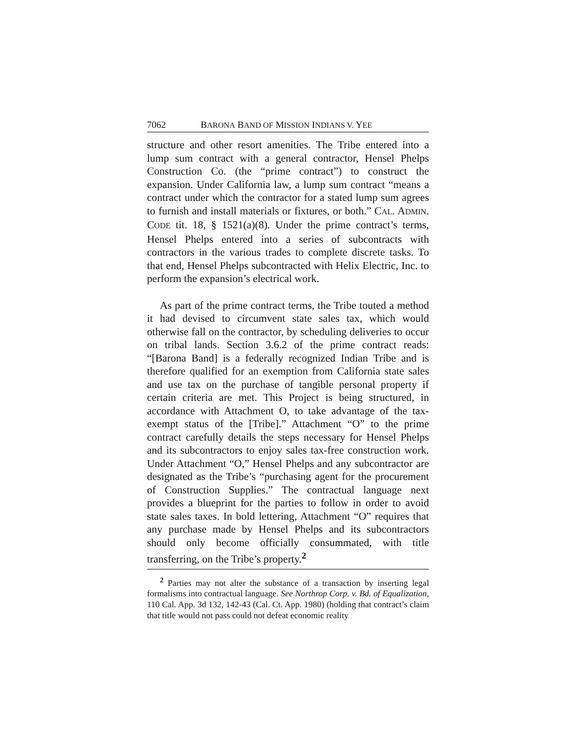7062 BARONA BAND OF MISSION INDIANS V. YEE
structure and other resort amenities. The Tribe entered into a lump sum contract with a general contractor, Hensel Phelps Construction Co. (the “prime contract”) to construct the expansion. Under California law, a lump sum contract “means a contract under which the contractor for a stated lump sum agrees to furnish and install materials or fixtures, or both.” CAL. ADMIN. CODE tit. 18, § 1521(a)(8). Under the prime contract’s terms, Hensel Phelps entered into a series of subcontracts with contractors in the various trades to complete discrete tasks. To that end, Hensel Phelps subcontracted with Helix Electric, Inc. to perform the expansion’s electrical work.
As part of the prime contract terms, the Tribe touted a method it had devised to circumvent state sales tax, which would otherwise fall on the contractor, by scheduling deliveries to occur on tribal lands. Section 3.6.2 of the prime contract reads: “[Barona Band] is a federally recognized Indian Tribe and is therefore qualified for an exemption from California state sales and use tax on the purchase of tangible personal property if certain criteria are met. This Project is being structured, in accordance with Attachment O, to take advantage of the tax-exempt status of the [Tribe].” Attachment “O” to the prime contract carefully details the steps necessary for Hensel Phelps and its subcontractors to enjoy sales tax-free construction work. Under Attachment “O,” Hensel Phelps and any subcontractor are designated as the Tribe’s “purchasing agent for the procurement of Construction Supplies.” The contractual language next provides a blueprint for the parties to follow in order to avoid state sales taxes. In bold lettering, Attachment “O” requires that any purchase made by Hensel Phelps and its subcontractors should only become officially consummated, with title transferring, on the Tribe’s property.<sup>2</sup>
<sup>2</sup> Parties may not alter the substance of a transaction by inserting legal formalisms into contractual language. See Northrop Corp. v. Bd. of Equalization, 110 Cal. App. 3d 132, 142-43 (Cal. Ct. App. 1980) (holding that contract’s claim that title would not pass could not defeat economic reality